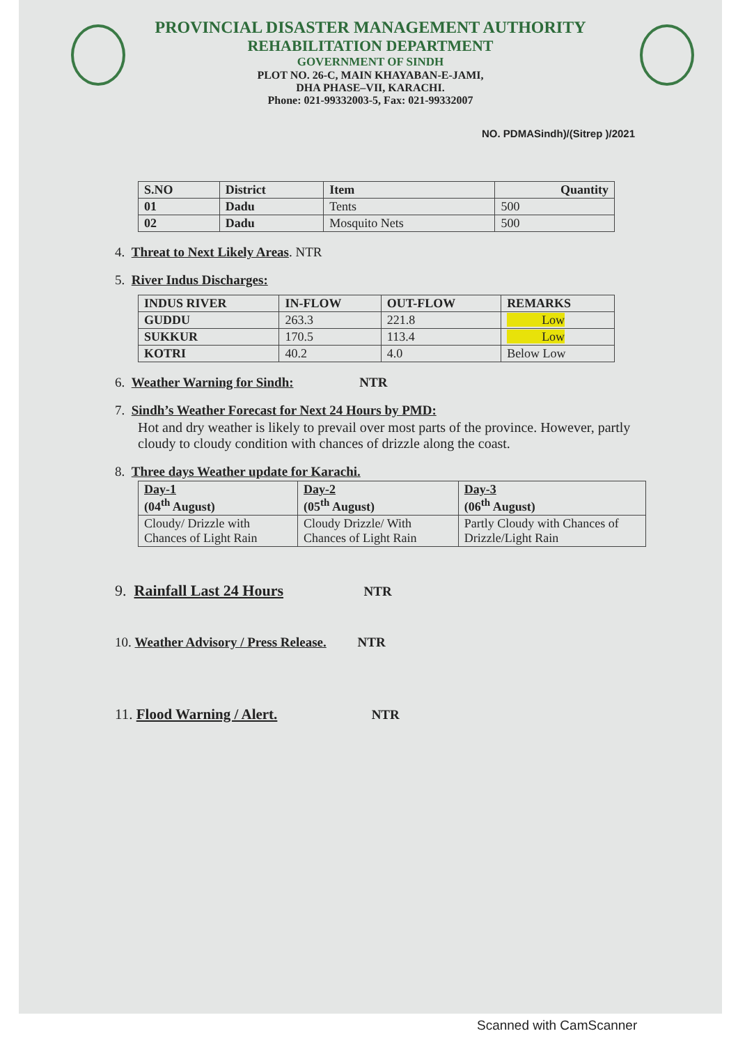PROVINCIAL DISASTER MANAGEMENT AUTHORITY
REHABILITATION DEPARTMENT
GOVERNMENT OF SINDH
PLOT NO. 26-C, MAIN KHAYABAN-E-JAMI,
DHA PHASE–VII, KARACHI.
Phone: 021-99332003-5, Fax: 021-99332007
NO. PDMASindh)/(Sitrep )/2021
| S.NO | District | Item | Quantity |
| --- | --- | --- | --- |
| 01 | Dadu | Tents | 500 |
| 02 | Dadu | Mosquito Nets | 500 |
4. Threat to Next Likely Areas. NTR
5. River Indus Discharges:
| INDUS RIVER | IN-FLOW | OUT-FLOW | REMARKS |
| --- | --- | --- | --- |
| GUDDU | 263.3 | 221.8 | Low |
| SUKKUR | 170.5 | 113.4 | Low |
| KOTRI | 40.2 | 4.0 | Below Low |
6. Weather Warning for Sindh: NTR
7. Sindh’s Weather Forecast for Next 24 Hours by PMD:
Hot and dry weather is likely to prevail over most parts of the province. However, partly cloudy to cloudy condition with chances of drizzle along the coast.
8. Three days Weather update for Karachi.
| Day-1 (04<sup>th</sup> August) | Day-2 (05<sup>th</sup> August) | Day-3 (06<sup>th</sup> August) |
| --- | --- | --- |
| Cloudy/ Drizzle with Chances of Light Rain | Cloudy Drizzle/ With Chances of Light Rain | Partly Cloudy with Chances of Drizzle/Light Rain |
9. Rainfall Last 24 Hours NTR
10. Weather Advisory / Press Release. NTR
11. Flood Warning / Alert. NTR
Scanned with CamScanner